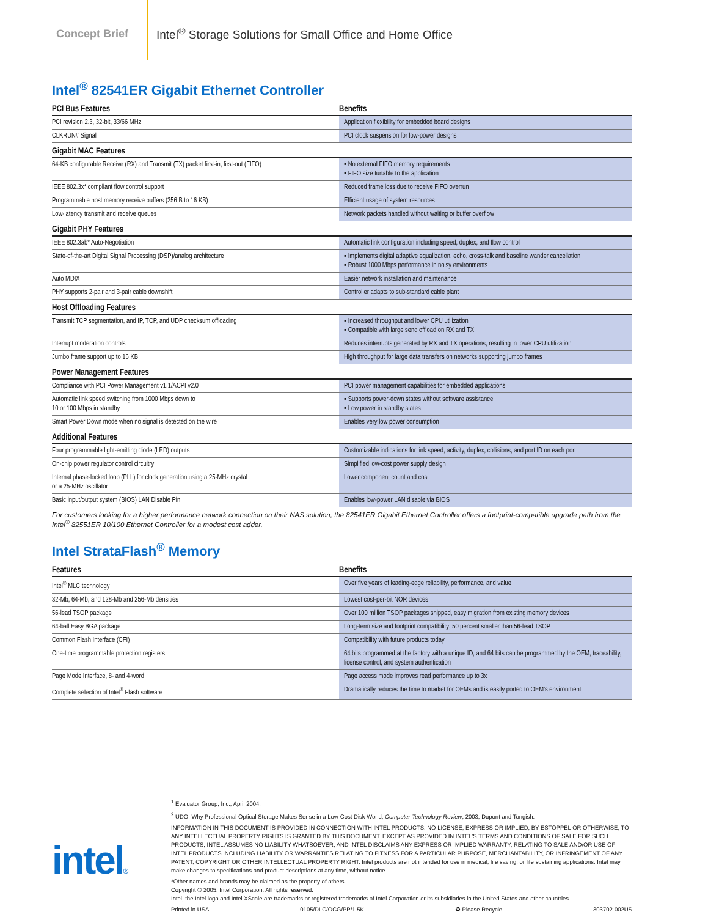Concept Brief
Intel<sup>®</sup> Storage Solutions for Small Office and Home Office
Intel<sup>®</sup> 82541ER Gigabit Ethernet Controller
| PCI Bus Features | Benefits |
| --- | --- |
| PCI revision 2.3, 32-bit, 33/66 MHz | Application flexibility for embedded board designs |
| CLKRUN# Signal | PCI clock suspension for low-power designs |
| Gigabit MAC Features | |
| 64-KB configurable Receive (RX) and Transmit (TX) packet first-in, first-out (FIFO) | ▪ No external FIFO memory requirements ▪ FIFO size tunable to the application |
| IEEE 802.3x* compliant flow control support | Reduced frame loss due to receive FIFO overrun |
| Programmable host memory receive buffers (256 B to 16 KB) | Efficient usage of system resources |
| Low-latency transmit and receive queues | Network packets handled without waiting or buffer overflow |
| Gigabit PHY Features | |
| IEEE 802.3ab* Auto-Negotiation | Automatic link configuration including speed, duplex, and flow control |
| State-of-the-art Digital Signal Processing (DSP)/analog architecture | ▪ Implements digital adaptive equalization, echo, cross-talk and baseline wander cancellation ▪ Robust 1000 Mbps performance in noisy environments |
| Auto MDIX | Easier network installation and maintenance |
| PHY supports 2-pair and 3-pair cable downshift | Controller adapts to sub-standard cable plant |
| Host Offloading Features | |
| Transmit TCP segmentation, and IP, TCP, and UDP checksum offloading | ▪ Increased throughput and lower CPU utilization ▪ Compatible with large send offload on RX and TX |
| Interrupt moderation controls | Reduces interrupts generated by RX and TX operations, resulting in lower CPU utilization |
| Jumbo frame support up to 16 KB | High throughput for large data transfers on networks supporting jumbo frames |
| Power Management Features | |
| Compliance with PCI Power Management v1.1/ACPI v2.0 | PCI power management capabilities for embedded applications |
| Automatic link speed switching from 1000 Mbps down to 10 or 100 Mbps in standby | ▪ Supports power-down states without software assistance ▪ Low power in standby states |
| Smart Power Down mode when no signal is detected on the wire | Enables very low power consumption |
| Additional Features | |
| Four programmable light-emitting diode (LED) outputs | Customizable indications for link speed, activity, duplex, collisions, and port ID on each port |
| On-chip power regulator control circuitry | Simplified low-cost power supply design |
| Internal phase-locked loop (PLL) for clock generation using a 25-MHz crystal or a 25-MHz oscillator | Lower component count and cost |
| Basic input/output system (BIOS) LAN Disable Pin | Enables low-power LAN disable via BIOS |
For customers looking for a higher performance network connection on their NAS solution, the 82541ER Gigabit Ethernet Controller offers a footprint-compatible upgrade path from the Intel<sup>®</sup> 82551ER 10/100 Ethernet Controller for a modest cost adder.
Intel StrataFlash<sup>®</sup> Memory
| Features | Benefits |
| --- | --- |
| Intel<sup>®</sup> MLC technology | Over five years of leading-edge reliability, performance, and value |
| 32-Mb, 64-Mb, and 128-Mb and 256-Mb densities | Lowest cost-per-bit NOR devices |
| 56-lead TSOP package | Over 100 million TSOP packages shipped, easy migration from existing memory devices |
| 64-ball Easy BGA package | Long-term size and footprint compatibility; 50 percent smaller than 56-lead TSOP |
| Common Flash Interface (CFI) | Compatibility with future products today |
| One-time programmable protection registers | 64 bits programmed at the factory with a unique ID, and 64 bits can be programmed by the OEM; traceability, license control, and system authentication |
| Page Mode Interface, 8- and 4-word | Page access mode improves read performance up to 3x |
| Complete selection of Intel<sup>®</sup> Flash software | Dramatically reduces the time to market for OEMs and is easily ported to OEM’s environment |
<sup>1</sup> Evaluator Group, Inc., April 2004.
<sup>2</sup> UDO: Why Professional Optical Storage Makes Sense in a Low-Cost Disk World; Computer Technology Review, 2003; Dupont and Tongish.
INFORMATION IN THIS DOCUMENT IS PROVIDED IN CONNECTION WITH INTEL PRODUCTS. NO LICENSE, EXPRESS OR IMPLIED, BY ESTOPPEL OR OTHERWISE, TO ANY INTELLECTUAL PROPERTY RIGHTS IS GRANTED BY THIS DOCUMENT. EXCEPT AS PROVIDED IN INTEL’S TERMS AND CONDITIONS OF SALE FOR SUCH PRODUCTS, INTEL ASSUMES NO LIABILITY WHATSOEVER, AND INTEL DISCLAIMS ANY EXPRESS OR IMPLIED WARRANTY, RELATING TO SALE AND/OR USE OF INTEL PRODUCTS INCLUDING LIABILITY OR WARRANTIES RELATING TO FITNESS FOR A PARTICULAR PURPOSE, MERCHANTABILITY, OR INFRINGEMENT OF ANY PATENT, COPYRIGHT OR OTHER INTELLECTUAL PROPERTY RIGHT. Intel products are not intended for use in medical, life saving, or life sustaining applications. Intel may make changes to specifications and product descriptions at any time, without notice.
*Other names and brands may be claimed as the property of others.
Copyright © 2005, Intel Corporation. All rights reserved.
Intel, the Intel logo and Intel XScale are trademarks or registered trademarks of Intel Corporation or its subsidiaries in the United States and other countries.
Printed in USA 0105/DLC/OCG/PP/1.5K ♻ Please Recycle 303702-002US
intel®